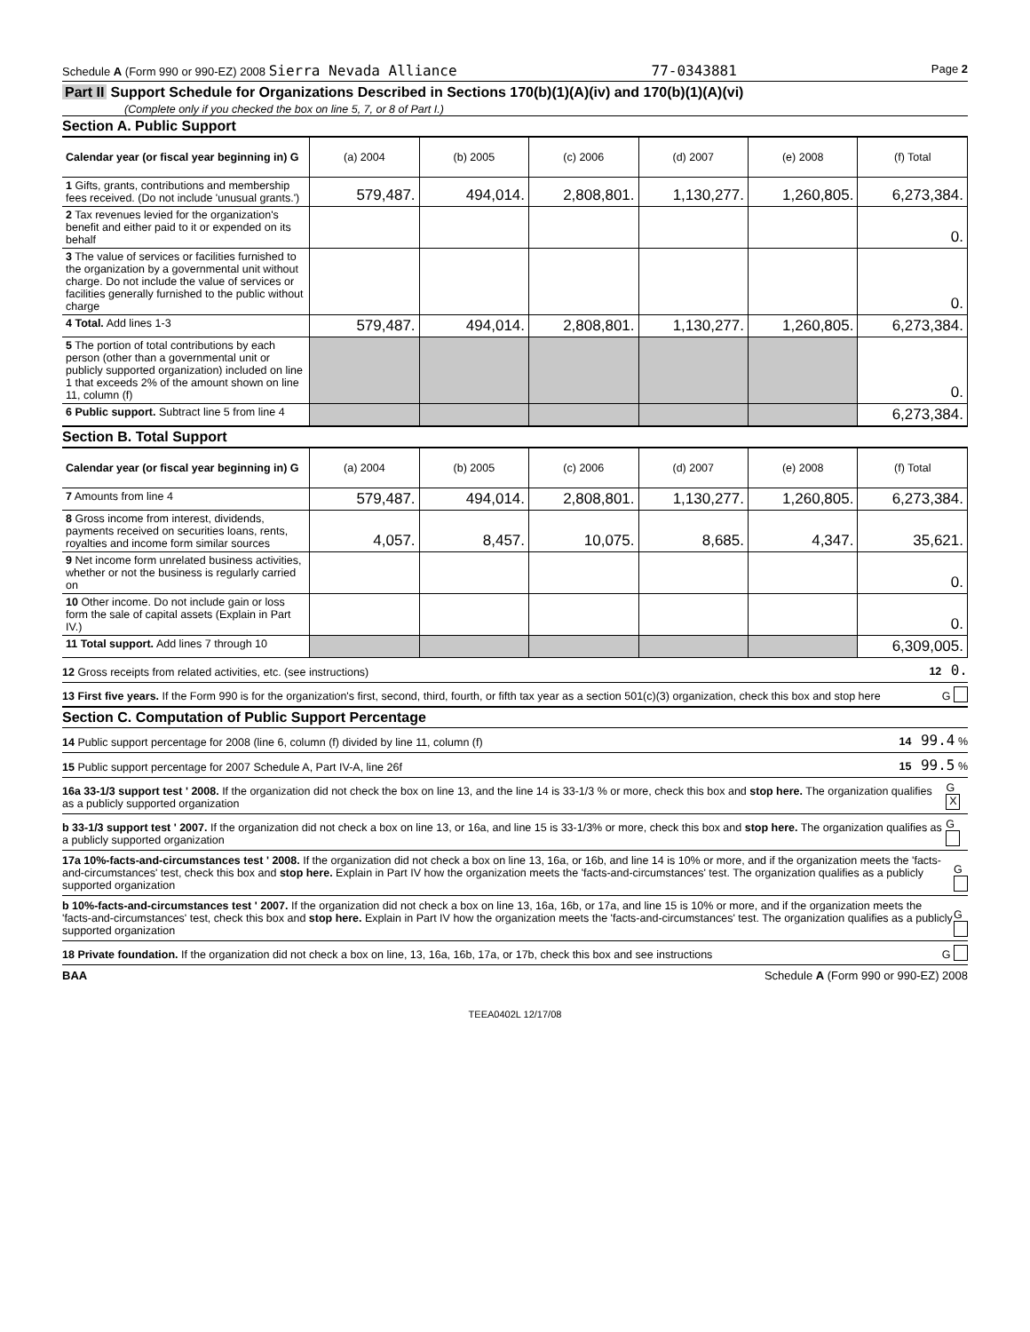Schedule A (Form 990 or 990-EZ) 2008 Sierra Nevada Alliance 77-0343881 Page 2
Part II Support Schedule for Organizations Described in Sections 170(b)(1)(A)(iv) and 170(b)(1)(A)(vi)
(Complete only if you checked the box on line 5, 7, or 8 of Part I.)
Section A. Public Support
| Calendar year (or fiscal year beginning in) G | (a) 2004 | (b) 2005 | (c) 2006 | (d) 2007 | (e) 2008 | (f) Total |
| --- | --- | --- | --- | --- | --- | --- |
| 1 Gifts, grants, contributions and membership fees received. (Do not include 'unusual grants.') | 579,487. | 494,014. | 2,808,801. | 1,130,277. | 1,260,805. | 6,273,384. |
| 2 Tax revenues levied for the organization's benefit and either paid to it or expended on its behalf | | | | | | 0. |
| 3 The value of services or facilities furnished to the organization by a governmental unit without charge. Do not include the value of services or facilities generally furnished to the public without charge | | | | | | 0. |
| 4 Total. Add lines 1-3 | 579,487. | 494,014. | 2,808,801. | 1,130,277. | 1,260,805. | 6,273,384. |
| 5 The portion of total contributions by each person (other than a governmental unit or publicly supported organization) included on line 1 that exceeds 2% of the amount shown on line 11, column (f) | | | | | | 0. |
| 6 Public support. Subtract line 5 from line 4 | | | | | | 6,273,384. |
Section B. Total Support
| Calendar year (or fiscal year beginning in) G | (a) 2004 | (b) 2005 | (c) 2006 | (d) 2007 | (e) 2008 | (f) Total |
| --- | --- | --- | --- | --- | --- | --- |
| 7 Amounts from line 4 | 579,487. | 494,014. | 2,808,801. | 1,130,277. | 1,260,805. | 6,273,384. |
| 8 Gross income from interest, dividends, payments received on securities loans, rents, royalties and income form similar sources | 4,057. | 8,457. | 10,075. | 8,685. | 4,347. | 35,621. |
| 9 Net income form unrelated business activities, whether or not the business is regularly carried on | | | | | | 0. |
| 10 Other income. Do not include gain or loss form the sale of capital assets (Explain in Part IV.) | | | | | | 0. |
| 11 Total support. Add lines 7 through 10 | | | | | | 6,309,005. |
12 Gross receipts from related activities, etc. (see instructions) 12 0.
13 First five years. If the Form 990 is for the organization's first, second, third, fourth, or fifth tax year as a section 501(c)(3) organization, check this box and stop here G
Section C. Computation of Public Support Percentage
14 Public support percentage for 2008 (line 6, column (f) divided by line 11, column (f) 14 99.4 %
15 Public support percentage for 2007 Schedule A, Part IV-A, line 26f 15 99.5 %
16a 33-1/3 support test ' 2008. If the organization did not check the box on line 13, and the line 14 is 33-1/3 % or more, check this box and stop here. The organization qualifies as a publicly supported organization G X
b 33-1/3 support test ' 2007. If the organization did not check a box on line 13, or 16a, and line 15 is 33-1/3% or more, check this box and stop here. The organization qualifies as a publicly supported organization G
17a 10%-facts-and-circumstances test ' 2008. If the organization did not check a box on line 13, 16a, or 16b, and line 14 is 10% or more, and if the organization meets the 'facts-and-circumstances' test, check this box and stop here. Explain in Part IV how the organization meets the 'facts-and-circumstances' test. The organization qualifies as a publicly supported organization G
b 10%-facts-and-circumstances test ' 2007. If the organization did not check a box on line 13, 16a, 16b, or 17a, and line 15 is 10% or more, and if the organization meets the 'facts-and-circumstances' test, check this box and stop here. Explain in Part IV how the organization meets the 'facts-and-circumstances' test. The organization qualifies as a publicly supported organization G
18 Private foundation. If the organization did not check a box on line, 13, 16a, 16b, 17a, or 17b, check this box and see instructions G
BAA Schedule A (Form 990 or 990-EZ) 2008
TEEA0402L 12/17/08